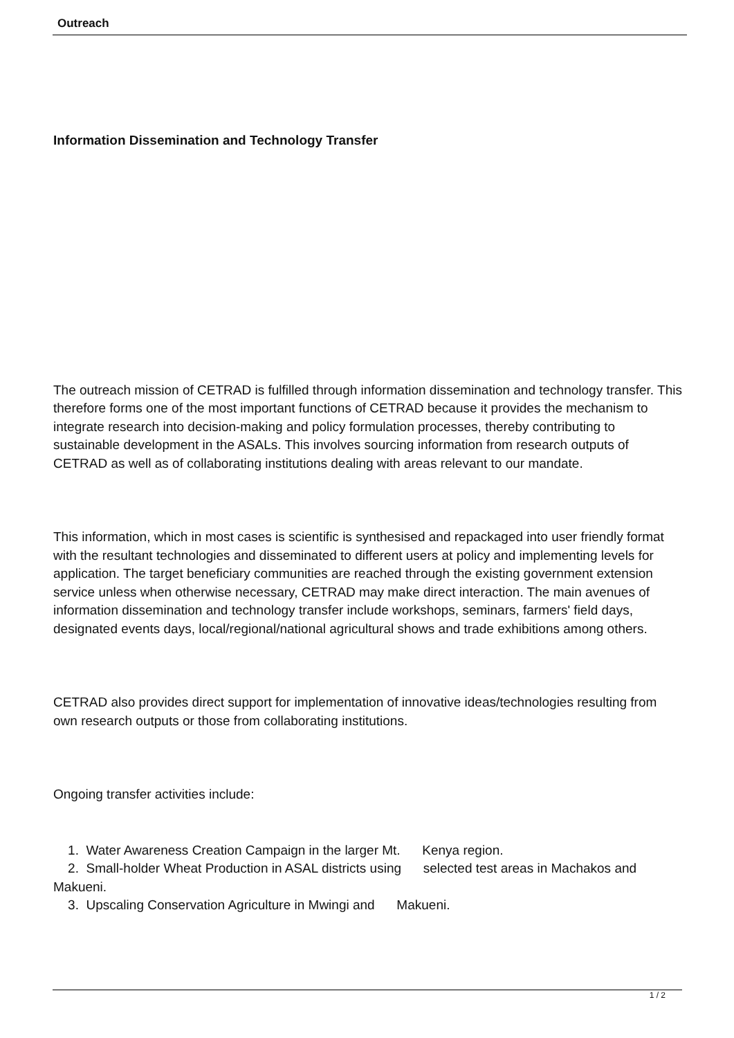Outreach
Information Dissemination and Technology Transfer
The outreach mission of CETRAD is fulfilled through information dissemination and technology transfer. This therefore forms one of the most important functions of CETRAD because it provides the mechanism to integrate research into decision-making and policy formulation processes, thereby contributing to sustainable development in the ASALs. This involves sourcing information from research outputs of CETRAD as well as of collaborating institutions dealing with areas relevant to our mandate.
This information, which in most cases is scientific is synthesised and repackaged into user friendly format with the resultant technologies and disseminated to different users at policy and implementing levels for application. The target beneficiary communities are reached through the existing government extension service unless when otherwise necessary, CETRAD may make direct interaction. The main avenues of information dissemination and technology transfer include workshops, seminars, farmers' field days, designated events days, local/regional/national agricultural shows and trade exhibitions among others.
CETRAD also provides direct support for implementation of innovative ideas/technologies resulting from own research outputs or those from collaborating institutions.
Ongoing transfer activities include:
1. Water Awareness Creation Campaign in the larger Mt. Kenya region.
2. Small-holder Wheat Production in ASAL districts using selected test areas in Machakos and Makueni.
3. Upscaling Conservation Agriculture in Mwingi and Makueni.
1 / 2